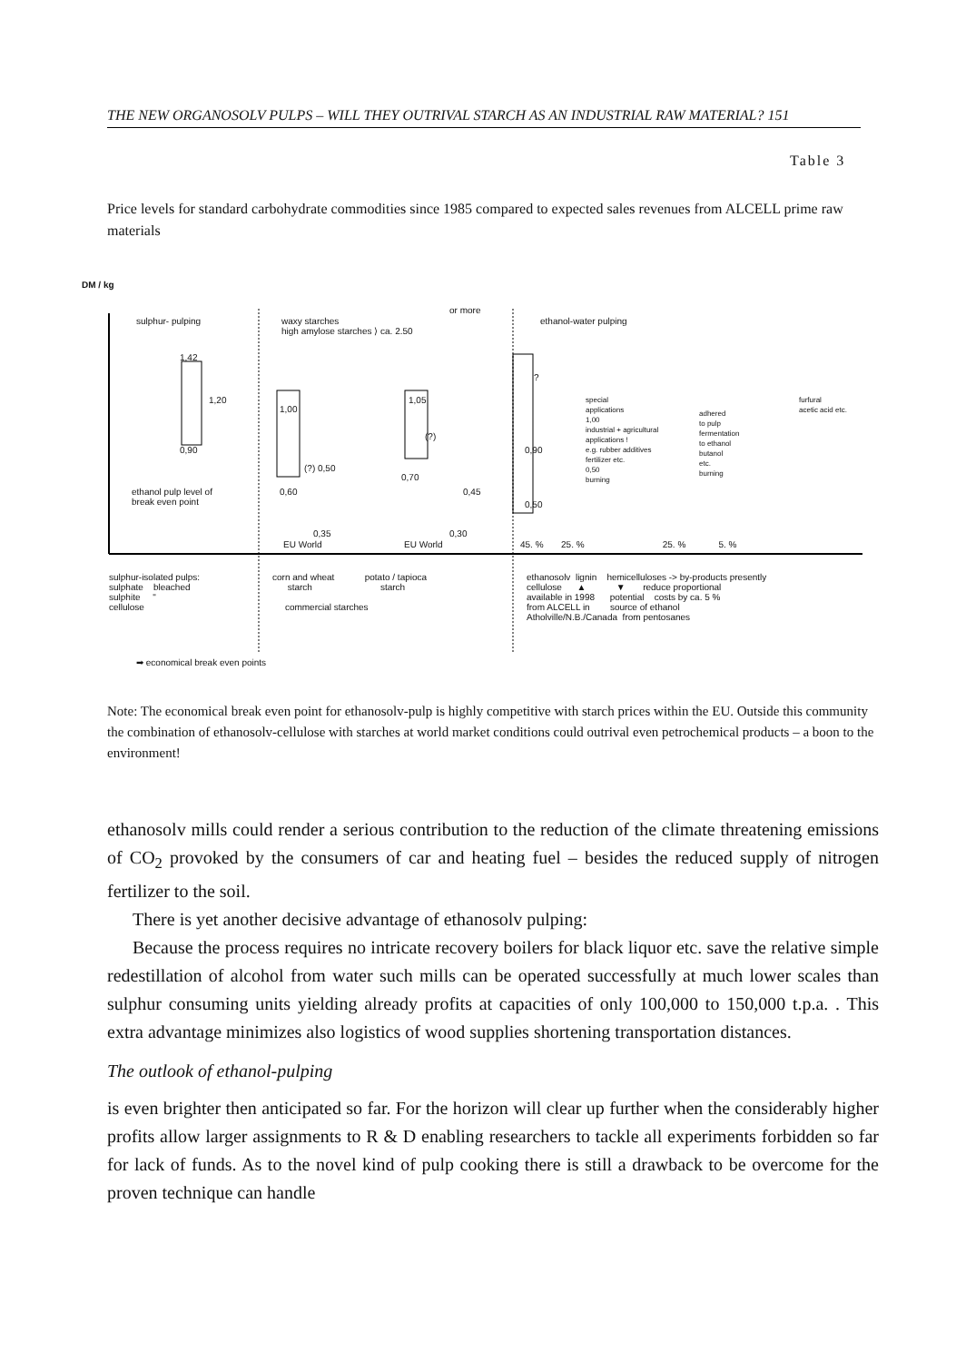THE NEW ORGANOSOLV PULPS – WILL THEY OUTRIVAL STARCH AS AN INDUSTRIAL RAW MATERIAL? 151
Table 3
Price levels for standard carbohydrate commodities since 1985 compared to expected sales revenues from ALCELL prime raw materials
DM / kg
sulphur- pulping
1,42
1,20
0,90
ethanol pulp level of
break even point
waxy starches
high amylose starches ⟩ ca. 2.50
or more
1,00
1,05
(?) 0,50
(?)
0,60
0,70
0,45
0,35 0,30
EU World EU World
ethanol-water pulping
?
special
applications
1,00
industrial + agricultural
applications !
e.g. rubber additives
fertilizer etc.
0,50
burning
adhered
to pulp
fermentation
to ethanol
butanol
etc.
burning
furfural
acetic acid etc.
0,90
0,50
45. % 25. % 25. % 5. %
sulphur-isolated pulps:
sulphate bleached
sulphite "
cellulose
corn and wheat potato / tapioca
starch starch
commercial starches
ethanosolv lignin hemicelluloses -> by-products presently
cellulose ▲ ▼ reduce proportional
available in 1998 potential costs by ca. 5 %
from ALCELL in source of ethanol
Atholville/N.B./Canada from pentosanes
➡ economical break even points
Note: The economical break even point for ethanosolv-pulp is highly competitive with starch prices within the EU. Outside this community the combination of ethanosolv-cellulose with starches at world market conditions could outrival even petrochemical products – a boon to the environment!
ethanosolv mills could render a serious contribution to the reduction of the climate threatening emissions of CO<sub>2</sub> provoked by the consumers of car and heating fuel – besides the reduced supply of nitrogen fertilizer to the soil.
There is yet another decisive advantage of ethanosolv pulping:
Because the process requires no intricate recovery boilers for black liquor etc. save the relative simple redestillation of alcohol from water such mills can be operated successfully at much lower scales than sulphur consuming units yielding already profits at capacities of only 100,000 to 150,000 t.p.a. . This extra advantage minimizes also logistics of wood supplies shortening transportation distances.
The outlook of ethanol-pulping
is even brighter then anticipated so far. For the horizon will clear up further when the considerably higher profits allow larger assignments to R & D enabling researchers to tackle all experiments forbidden so far for lack of funds. As to the novel kind of pulp cooking there is still a drawback to be overcome for the proven technique can handle